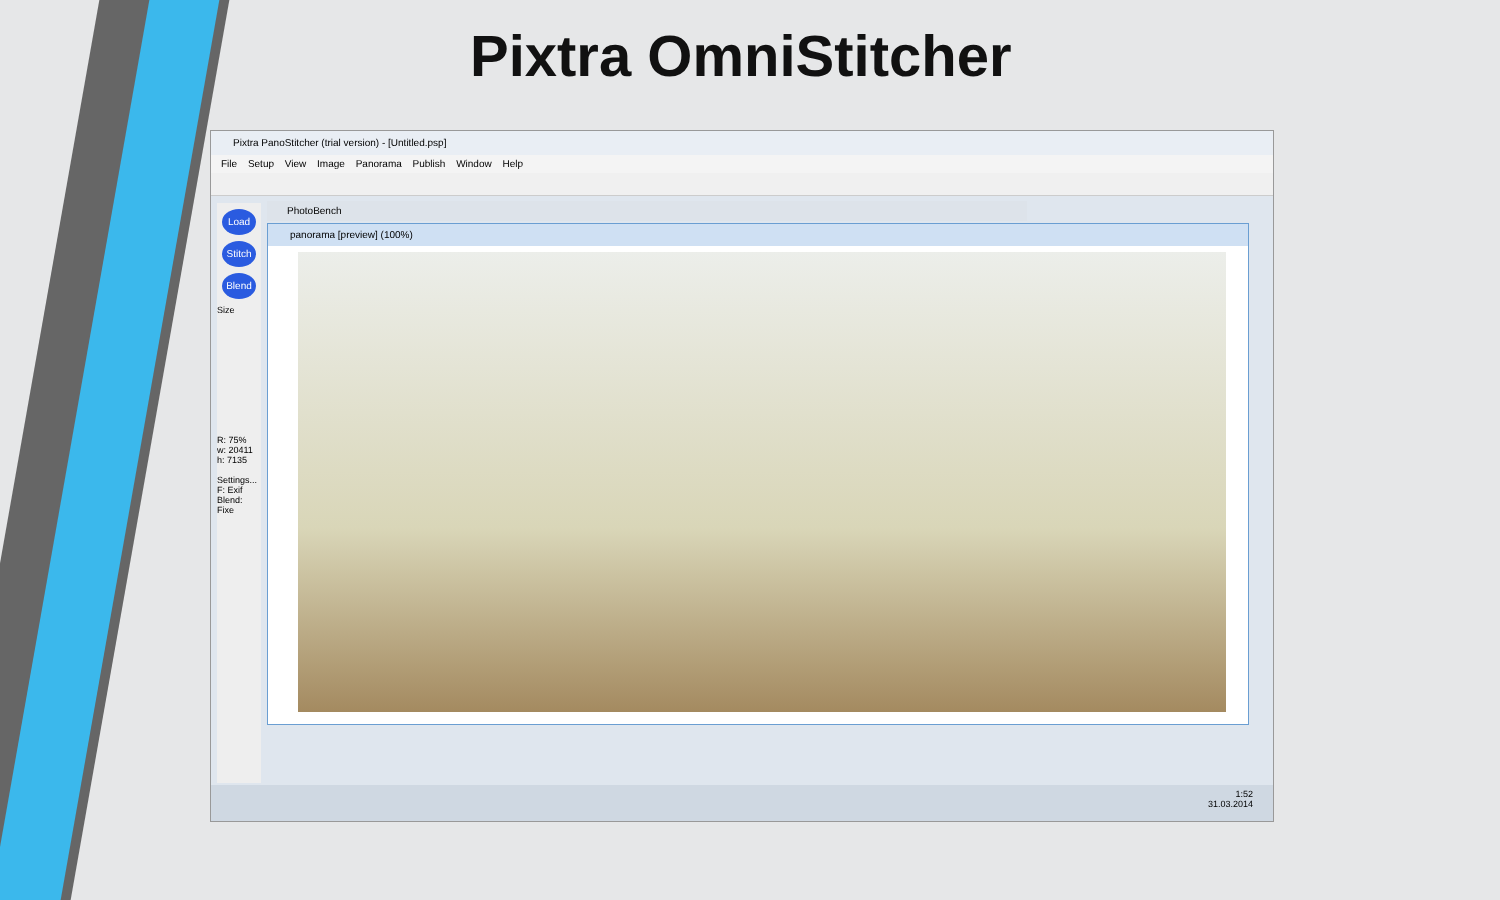Pixtra OmniStitcher
Pixtra PanoStitcher (trial version) - [Untitled.psp]
File Setup View Image Panorama Publish Window Help
Load
Stitch
Blend
Size
R: 75%
w: 20411
h: 7135
Settings...
F: Exif
Blend: Fixe
PhotoBench
panorama [preview] (100%)
1:52
31.03.2014